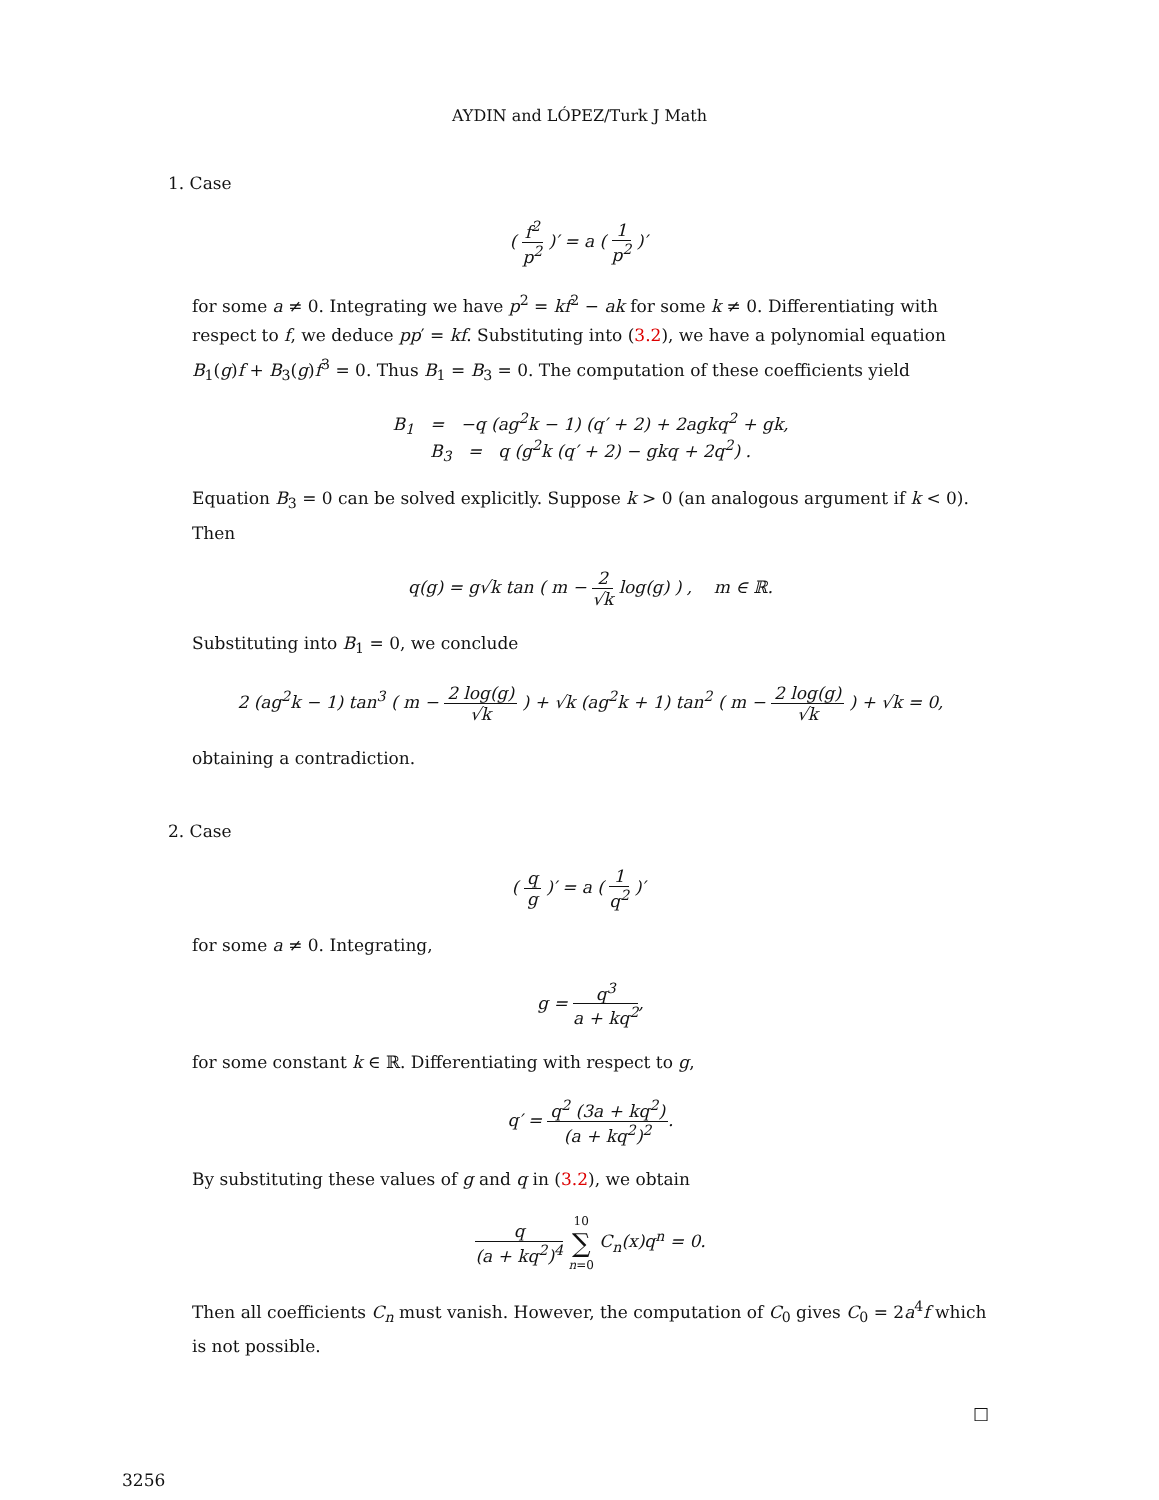AYDIN and LÓPEZ/Turk J Math
1. Case
( f<sup>2</sup> p<sup>2</sup> )′ = a ( 1 p<sup>2</sup> )′
for some a ≠ 0. Integrating we have p<sup>2</sup> = kf<sup>2</sup> − ak for some k ≠ 0. Differentiating with respect to f, we deduce pp′ = kf. Substituting into (3.2), we have a polynomial equation B<sub>1</sub>(g)f + B<sub>3</sub>(g)f<sup>3</sup> = 0. Thus B<sub>1</sub> = B<sub>3</sub> = 0. The computation of these coefficients yield
B<sub>1</sub> = −q (ag<sup>2</sup>k − 1) (q′ + 2) + 2agkq<sup>2</sup> + gk,
B<sub>3</sub> = q (g<sup>2</sup>k (q′ + 2) − gkq + 2q<sup>2</sup>) .
Equation B<sub>3</sub> = 0 can be solved explicitly. Suppose k > 0 (an analogous argument if k < 0). Then
q(g) = g√k tan ( m − 2 √k log(g) ) , m ∈ ℝ.
Substituting into B<sub>1</sub> = 0, we conclude
2 (ag<sup>2</sup>k − 1) tan<sup>3</sup> ( m − 2 log(g) √k ) + √k (ag<sup>2</sup>k + 1) tan<sup>2</sup> ( m − 2 log(g) √k ) + √k = 0,
obtaining a contradiction.
2. Case
( q g )′ = a ( 1 q<sup>2</sup> )′
for some a ≠ 0. Integrating,
g = q<sup>3</sup> a + kq<sup>2</sup>,
for some constant k ∈ ℝ. Differentiating with respect to g,
q′ = q<sup>2</sup> (3a + kq<sup>2</sup>) (a + kq<sup>2</sup>)<sup>2</sup>.
By substituting these values of g and q in (3.2), we obtain
q (a + kq<sup>2</sup>)<sup>4</sup> 10 ∑ n=0 C<sub>n</sub>(x)q<sup>n</sup> = 0.
Then all coefficients C<sub>n</sub> must vanish. However, the computation of C<sub>0</sub> gives C<sub>0</sub> = 2a<sup>4</sup>f which is not possible.
□
3256